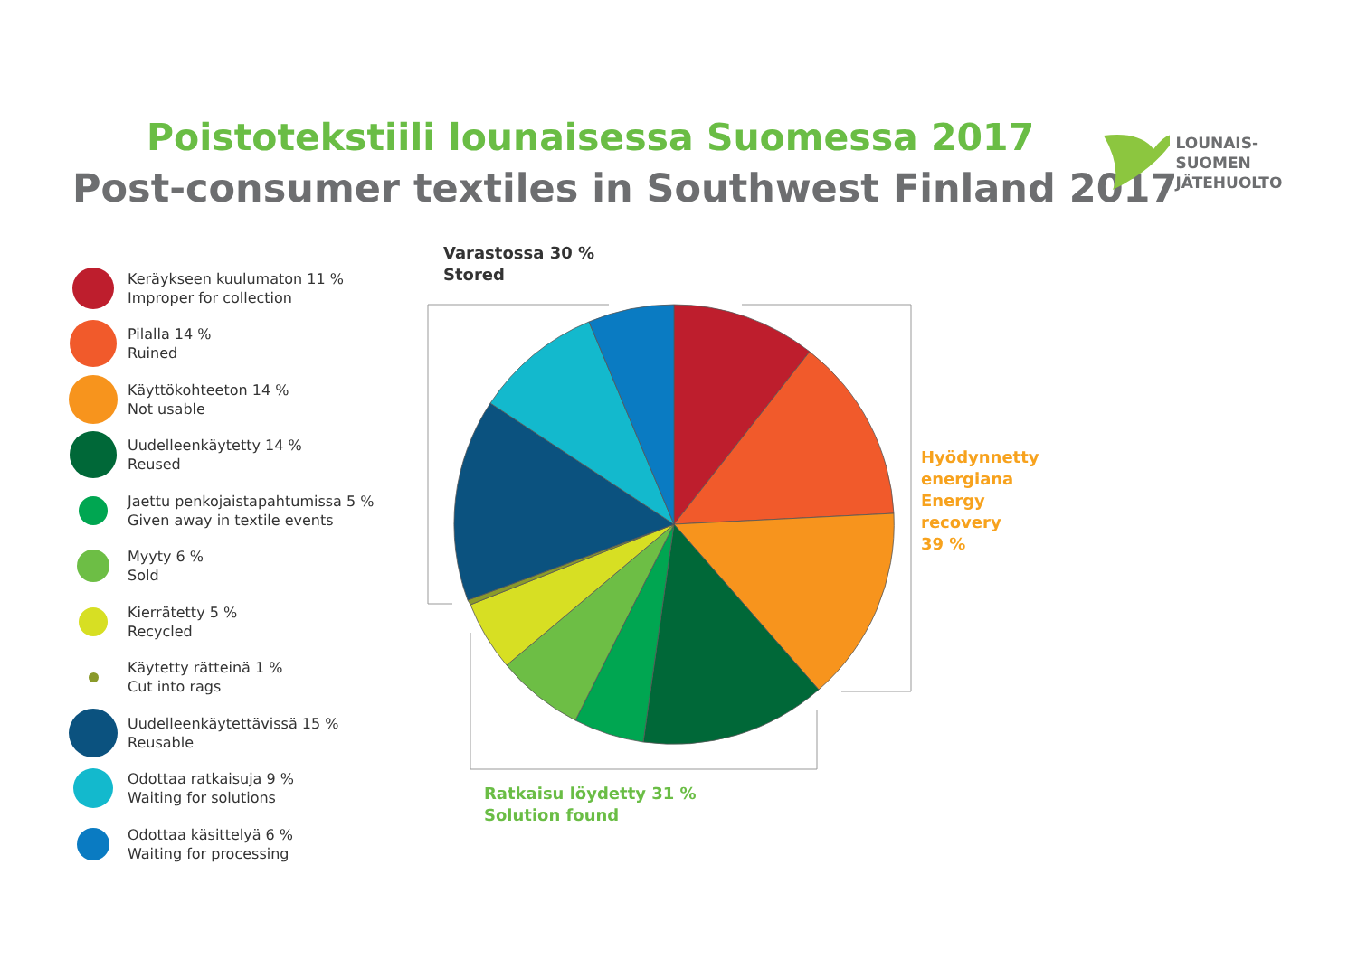Poistotekstiili lounaisessa Suomessa 2017
Post-consumer textiles in Southwest Finland 2017
LOUNAIS-SUOMEN
JÄTEHUOLTO
Keräykseen kuulumaton 11 %
Improper for collection
Pilalla 14 %
Ruined
Käyttökohteeton 14 %
Not usable
Uudelleenkäytetty 14 %
Reused
Jaettu penkojaistapahtumissa 5 %
Given away in textile events
Myyty 6 %
Sold
Kierrätetty 5 %
Recycled
Käytetty rätteinä 1 %
Cut into rags
Uudelleenkäytettävissä 15 %
Reusable
Odottaa ratkaisuja 9 %
Waiting for solutions
Odottaa käsittelyä 6 %
Waiting for processing
Varastossa 30 %
Stored
Hyödynnetty
energiana
Energy
recovery
39 %
Ratkaisu löydetty 31 %
Solution found